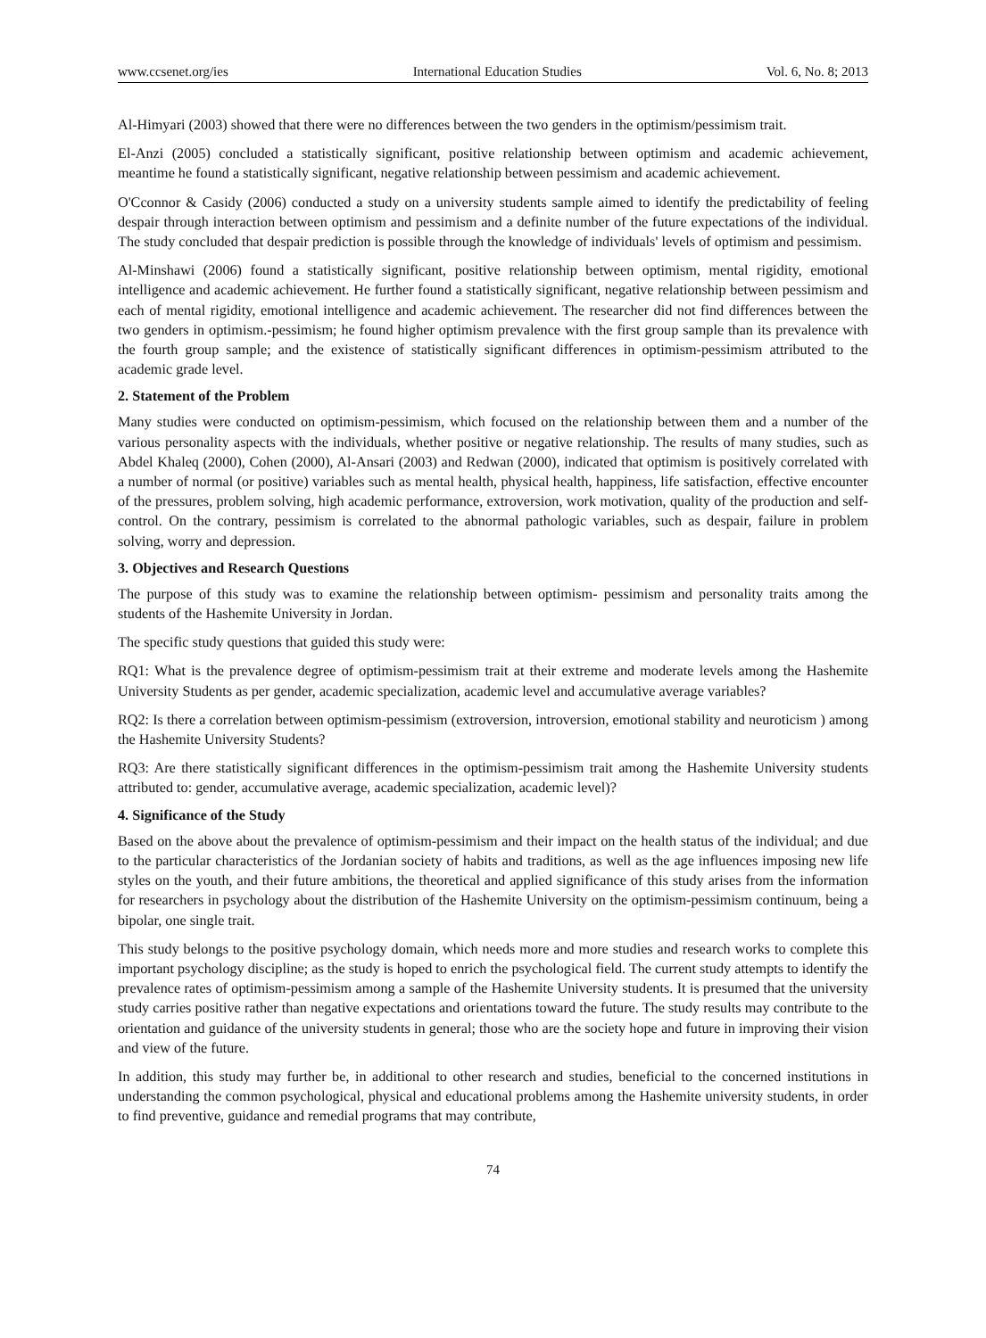www.ccsenet.org/ies International Education Studies Vol. 6, No. 8; 2013
Al-Himyari (2003) showed that there were no differences between the two genders in the optimism/pessimism trait.
El-Anzi (2005) concluded a statistically significant, positive relationship between optimism and academic achievement, meantime he found a statistically significant, negative relationship between pessimism and academic achievement.
O'Cconnor & Casidy (2006) conducted a study on a university students sample aimed to identify the predictability of feeling despair through interaction between optimism and pessimism and a definite number of the future expectations of the individual. The study concluded that despair prediction is possible through the knowledge of individuals' levels of optimism and pessimism.
Al-Minshawi (2006) found a statistically significant, positive relationship between optimism, mental rigidity, emotional intelligence and academic achievement. He further found a statistically significant, negative relationship between pessimism and each of mental rigidity, emotional intelligence and academic achievement. The researcher did not find differences between the two genders in optimism.-pessimism; he found higher optimism prevalence with the first group sample than its prevalence with the fourth group sample; and the existence of statistically significant differences in optimism-pessimism attributed to the academic grade level.
2. Statement of the Problem
Many studies were conducted on optimism-pessimism, which focused on the relationship between them and a number of the various personality aspects with the individuals, whether positive or negative relationship. The results of many studies, such as Abdel Khaleq (2000), Cohen (2000), Al-Ansari (2003) and Redwan (2000), indicated that optimism is positively correlated with a number of normal (or positive) variables such as mental health, physical health, happiness, life satisfaction, effective encounter of the pressures, problem solving, high academic performance, extroversion, work motivation, quality of the production and self-control. On the contrary, pessimism is correlated to the abnormal pathologic variables, such as despair, failure in problem solving, worry and depression.
3. Objectives and Research Questions
The purpose of this study was to examine the relationship between optimism- pessimism and personality traits among the students of the Hashemite University in Jordan.
The specific study questions that guided this study were:
RQ1: What is the prevalence degree of optimism-pessimism trait at their extreme and moderate levels among the Hashemite University Students as per gender, academic specialization, academic level and accumulative average variables?
RQ2: Is there a correlation between optimism-pessimism (extroversion, introversion, emotional stability and neuroticism ) among the Hashemite University Students?
RQ3: Are there statistically significant differences in the optimism-pessimism trait among the Hashemite University students attributed to: gender, accumulative average, academic specialization, academic level)?
4. Significance of the Study
Based on the above about the prevalence of optimism-pessimism and their impact on the health status of the individual; and due to the particular characteristics of the Jordanian society of habits and traditions, as well as the age influences imposing new life styles on the youth, and their future ambitions, the theoretical and applied significance of this study arises from the information for researchers in psychology about the distribution of the Hashemite University on the optimism-pessimism continuum, being a bipolar, one single trait.
This study belongs to the positive psychology domain, which needs more and more studies and research works to complete this important psychology discipline; as the study is hoped to enrich the psychological field. The current study attempts to identify the prevalence rates of optimism-pessimism among a sample of the Hashemite University students. It is presumed that the university study carries positive rather than negative expectations and orientations toward the future. The study results may contribute to the orientation and guidance of the university students in general; those who are the society hope and future in improving their vision and view of the future.
In addition, this study may further be, in additional to other research and studies, beneficial to the concerned institutions in understanding the common psychological, physical and educational problems among the Hashemite university students, in order to find preventive, guidance and remedial programs that may contribute,
74